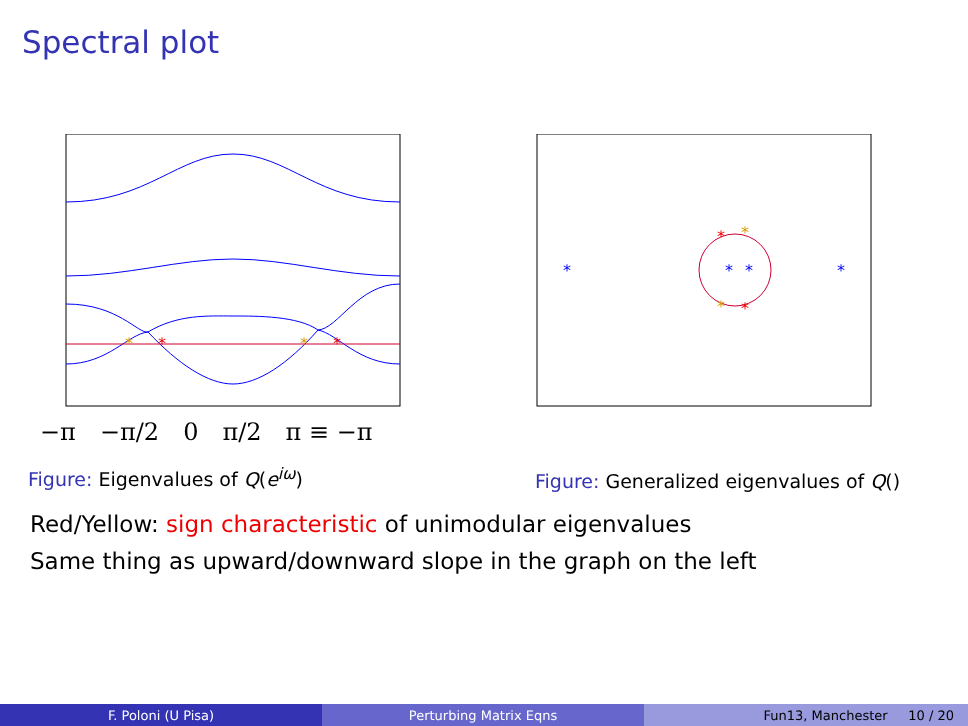Spectral plot
*
*
*
*
−π −π/2 0 π/2 π ≡ −π
Figure: Eigenvalues of Q(e<sup>iω</sup>)
*
*
*
*
*
*
*
*
Figure: Generalized eigenvalues of Q()
Red/Yellow: sign characteristic of unimodular eigenvalues
Same thing as upward/downward slope in the graph on the left
F. Poloni (U Pisa) Perturbing Matrix Eqns Fun13, Manchester 10 / 20